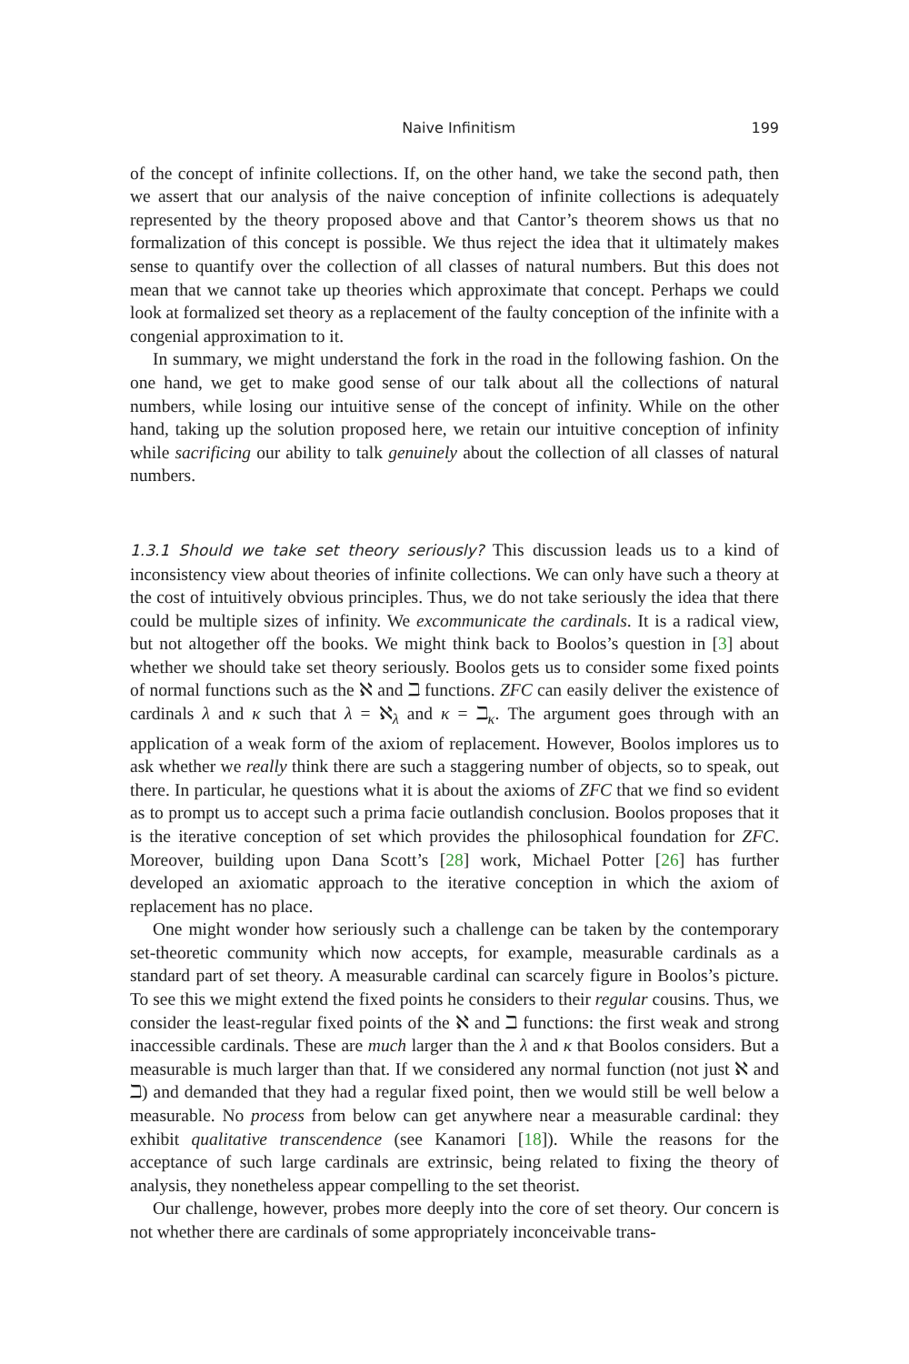Naive Infinitism 199
of the concept of infinite collections. If, on the other hand, we take the second path, then we assert that our analysis of the naive conception of infinite collections is adequately represented by the theory proposed above and that Cantor’s theorem shows us that no formalization of this concept is possible. We thus reject the idea that it ultimately makes sense to quantify over the collection of all classes of natural numbers. But this does not mean that we cannot take up theories which approximate that concept. Perhaps we could look at formalized set theory as a replacement of the faulty conception of the infinite with a congenial approximation to it.
In summary, we might understand the fork in the road in the following fashion. On the one hand, we get to make good sense of our talk about all the collections of natural numbers, while losing our intuitive sense of the concept of infinity. While on the other hand, taking up the solution proposed here, we retain our intuitive conception of infinity while sacrificing our ability to talk genuinely about the collection of all classes of natural numbers.
1.3.1 Should we take set theory seriously? This discussion leads us to a kind of inconsistency view about theories of infinite collections. We can only have such a theory at the cost of intuitively obvious principles. Thus, we do not take seriously the idea that there could be multiple sizes of infinity. We excommunicate the cardinals. It is a radical view, but not altogether off the books. We might think back to Boolos’s question in [3] about whether we should take set theory seriously. Boolos gets us to consider some fixed points of normal functions such as the ℵ and ℶ functions. ZFC can easily deliver the existence of cardinals λ and κ such that λ = ℵ<sub>λ</sub> and κ = ℶ<sub>κ</sub>. The argument goes through with an application of a weak form of the axiom of replacement. However, Boolos implores us to ask whether we really think there are such a staggering number of objects, so to speak, out there. In particular, he questions what it is about the axioms of ZFC that we find so evident as to prompt us to accept such a prima facie outlandish conclusion. Boolos proposes that it is the iterative conception of set which provides the philosophical foundation for ZFC. Moreover, building upon Dana Scott’s [28] work, Michael Potter [26] has further developed an axiomatic approach to the iterative conception in which the axiom of replacement has no place.
One might wonder how seriously such a challenge can be taken by the contemporary set-theoretic community which now accepts, for example, measurable cardinals as a standard part of set theory. A measurable cardinal can scarcely figure in Boolos’s picture. To see this we might extend the fixed points he considers to their regular cousins. Thus, we consider the least-regular fixed points of the ℵ and ℶ functions: the first weak and strong inaccessible cardinals. These are much larger than the λ and κ that Boolos considers. But a measurable is much larger than that. If we considered any normal function (not just ℵ and ℶ) and demanded that they had a regular fixed point, then we would still be well below a measurable. No process from below can get anywhere near a measurable cardinal: they exhibit qualitative transcendence (see Kanamori [18]). While the reasons for the acceptance of such large cardinals are extrinsic, being related to fixing the theory of analysis, they nonetheless appear compelling to the set theorist.
Our challenge, however, probes more deeply into the core of set theory. Our concern is not whether there are cardinals of some appropriately inconceivable trans-